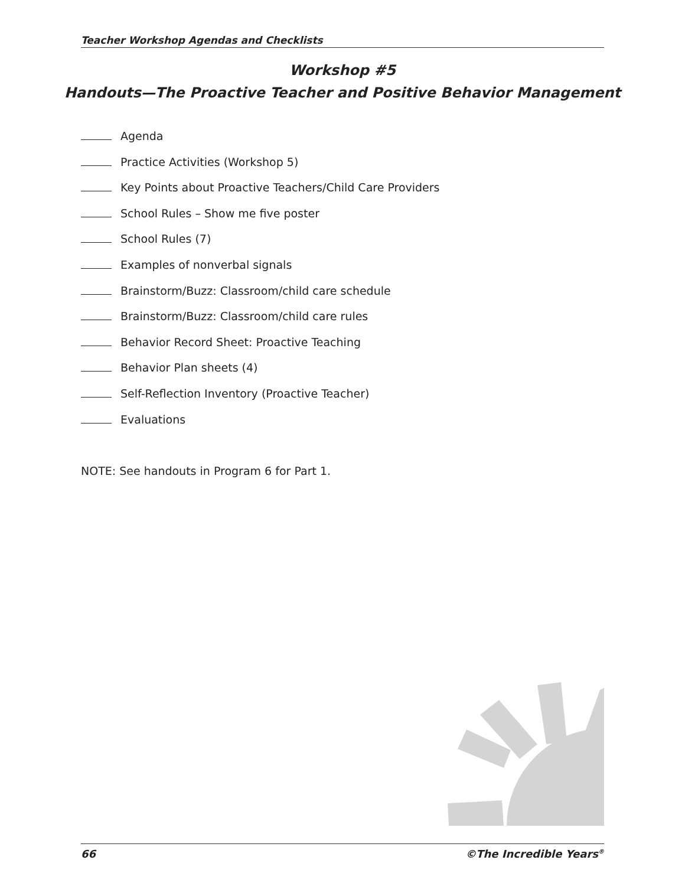Teacher Workshop Agendas and Checklists
Workshop #5
Handouts—The Proactive Teacher and Positive Behavior Management
Agenda
Practice Activities (Workshop 5)
Key Points about Proactive Teachers/Child Care Providers
School Rules – Show me five poster
School Rules (7)
Examples of nonverbal signals
Brainstorm/Buzz: Classroom/child care schedule
Brainstorm/Buzz: Classroom/child care rules
Behavior Record Sheet: Proactive Teaching
Behavior Plan sheets (4)
Self-Reflection Inventory (Proactive Teacher)
Evaluations
NOTE: See handouts in Program 6 for Part 1.
66 ©The Incredible Years<sup>®</sup>